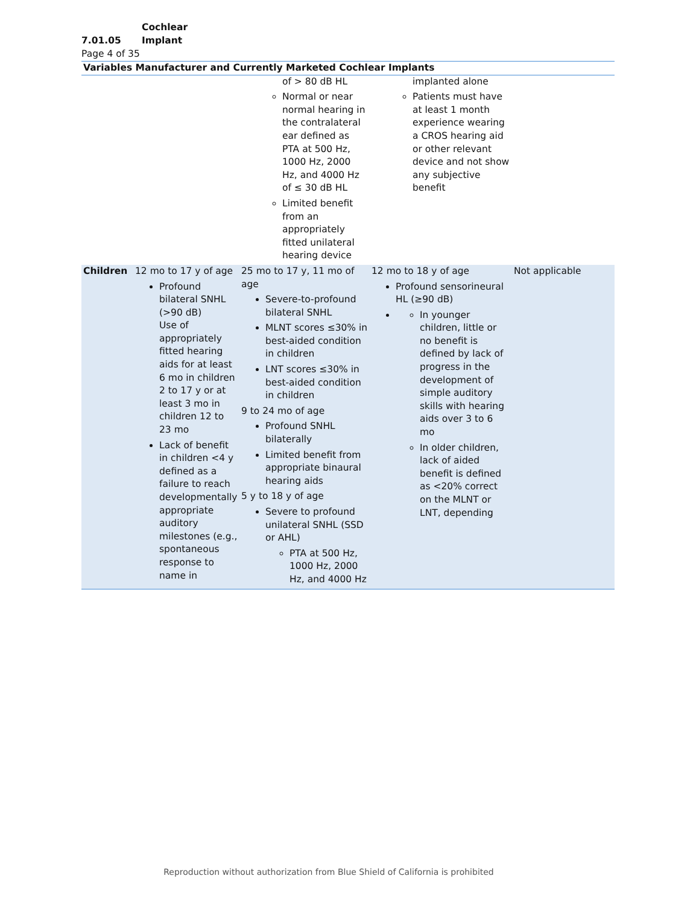7.01.05 Cochlear Implant
Page 4 of 35
| Variables Manufacturer and Currently Marketed Cochlear Implants | | | | |
| --- | --- | --- | --- | --- |
| | | of > 80 dB HL Normal or near normal hearing in the contralateral ear defined as PTA at 500 Hz, 1000 Hz, 2000 Hz, and 4000 Hz of ≤ 30 dB HL Limited benefit from an appropriately fitted unilateral hearing device | implanted alone Patients must have at least 1 month experience wearing a CROS hearing aid or other relevant device and not show any subjective benefit | |
| Children | 12 mo to 17 y of age Profound bilateral SNHL (>90 dB) Use of appropriately fitted hearing aids for at least 6 mo in children 2 to 17 y or at least 3 mo in children 12 to 23 mo Lack of benefit in children <4 y defined as a failure to reach developmentally appropriate auditory milestones (e.g., spontaneous response to name in | 25 mo to 17 y, 11 mo of age Severe-to-profound bilateral SNHL MLNT scores ≤30% in best-aided condition in children LNT scores ≤30% in best-aided condition in children 9 to 24 mo of age Profound SNHL bilaterally Limited benefit from appropriate binaural hearing aids 5 y to 18 y of age Severe to profound unilateral SNHL (SSD or AHL) PTA at 500 Hz, 1000 Hz, 2000 Hz, and 4000 Hz | 12 mo to 18 y of age Profound sensorineural HL (≥90 dB) In younger children, little or no benefit is defined by lack of progress in the development of simple auditory skills with hearing aids over 3 to 6 mo In older children, lack of aided benefit is defined as <20% correct on the MLNT or LNT, depending | Not applicable |
Reproduction without authorization from Blue Shield of California is prohibited